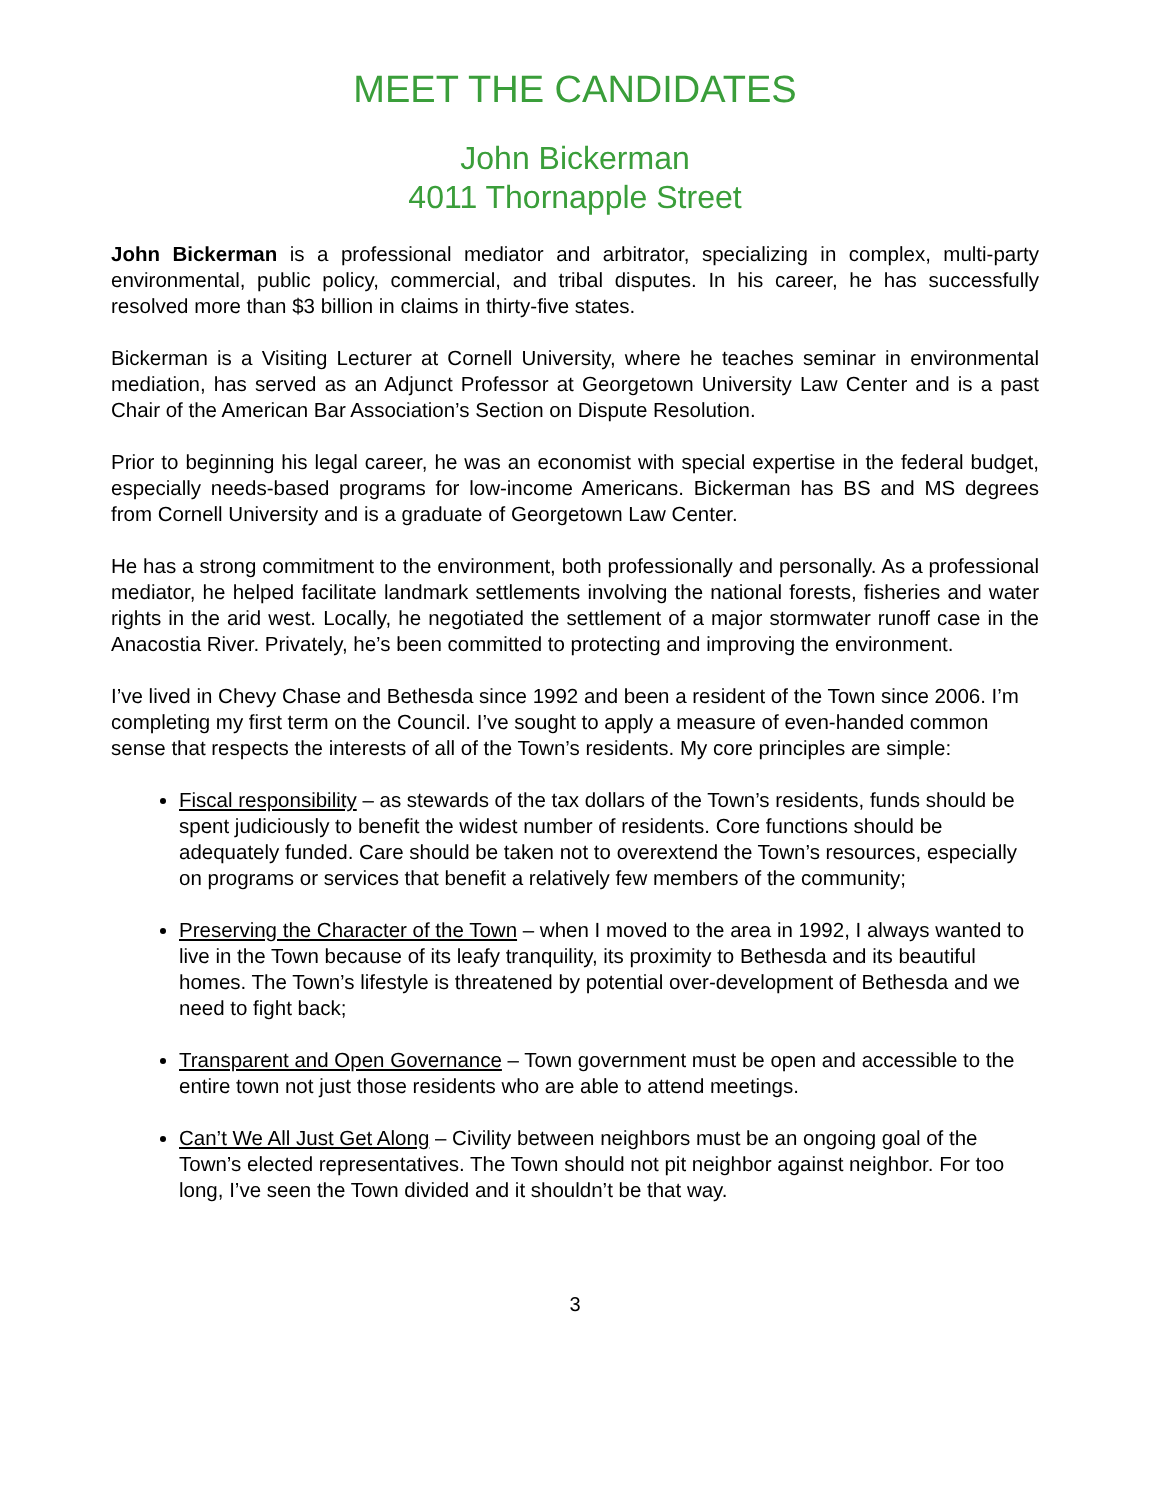MEET THE CANDIDATES
John Bickerman
4011 Thornapple Street
John Bickerman is a professional mediator and arbitrator, specializing in complex, multi-party environmental, public policy, commercial, and tribal disputes. In his career, he has successfully resolved more than $3 billion in claims in thirty-five states.
Bickerman is a Visiting Lecturer at Cornell University, where he teaches seminar in environmental mediation, has served as an Adjunct Professor at Georgetown University Law Center and is a past Chair of the American Bar Association’s Section on Dispute Resolution.
Prior to beginning his legal career, he was an economist with special expertise in the federal budget, especially needs-based programs for low-income Americans. Bickerman has BS and MS degrees from Cornell University and is a graduate of Georgetown Law Center.
He has a strong commitment to the environment, both professionally and personally. As a professional mediator, he helped facilitate landmark settlements involving the national forests, fisheries and water rights in the arid west. Locally, he negotiated the settlement of a major stormwater runoff case in the Anacostia River. Privately, he’s been committed to protecting and improving the environment.
I’ve lived in Chevy Chase and Bethesda since 1992 and been a resident of the Town since 2006. I’m completing my first term on the Council. I’ve sought to apply a measure of even-handed common sense that respects the interests of all of the Town’s residents. My core principles are simple:
Fiscal responsibility – as stewards of the tax dollars of the Town’s residents, funds should be spent judiciously to benefit the widest number of residents. Core functions should be adequately funded. Care should be taken not to overextend the Town’s resources, especially on programs or services that benefit a relatively few members of the community;
Preserving the Character of the Town – when I moved to the area in 1992, I always wanted to live in the Town because of its leafy tranquility, its proximity to Bethesda and its beautiful homes. The Town’s lifestyle is threatened by potential over-development of Bethesda and we need to fight back;
Transparent and Open Governance – Town government must be open and accessible to the entire town not just those residents who are able to attend meetings.
Can’t We All Just Get Along – Civility between neighbors must be an ongoing goal of the Town’s elected representatives. The Town should not pit neighbor against neighbor. For too long, I’ve seen the Town divided and it shouldn’t be that way.
3